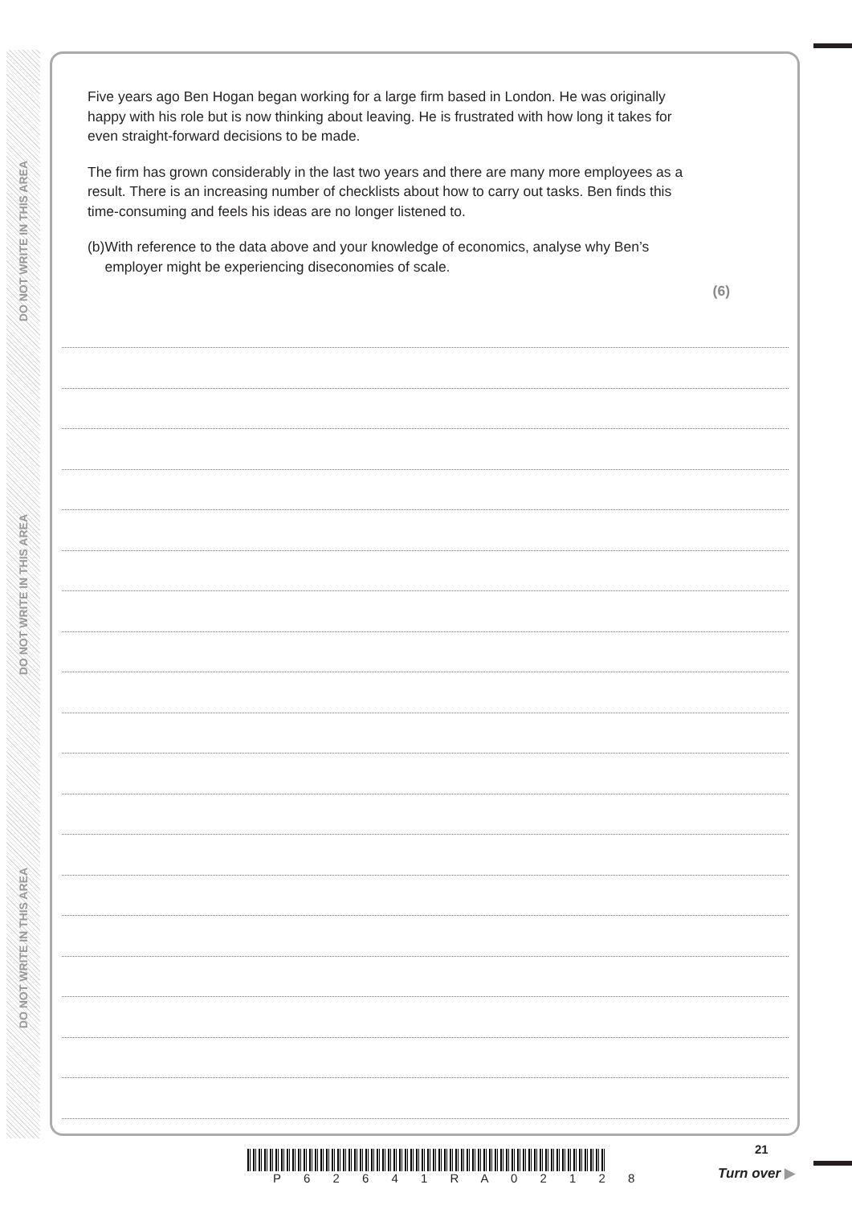DO NOT WRITE IN THIS AREA
DO NOT WRITE IN THIS AREA
DO NOT WRITE IN THIS AREA
Five years ago Ben Hogan began working for a large firm based in London. He was originally happy with his role but is now thinking about leaving. He is frustrated with how long it takes for even straight-forward decisions to be made.
The firm has grown considerably in the last two years and there are many more employees as a result. There is an increasing number of checklists about how to carry out tasks. Ben finds this time-consuming and feels his ideas are no longer listened to.
(b) With reference to the data above and your knowledge of economics, analyse why Ben’s employer might be experiencing diseconomies of scale.
(6)
21
P 6 2 6 4 1 R A 0 2 1 2 8 Turn over ▶